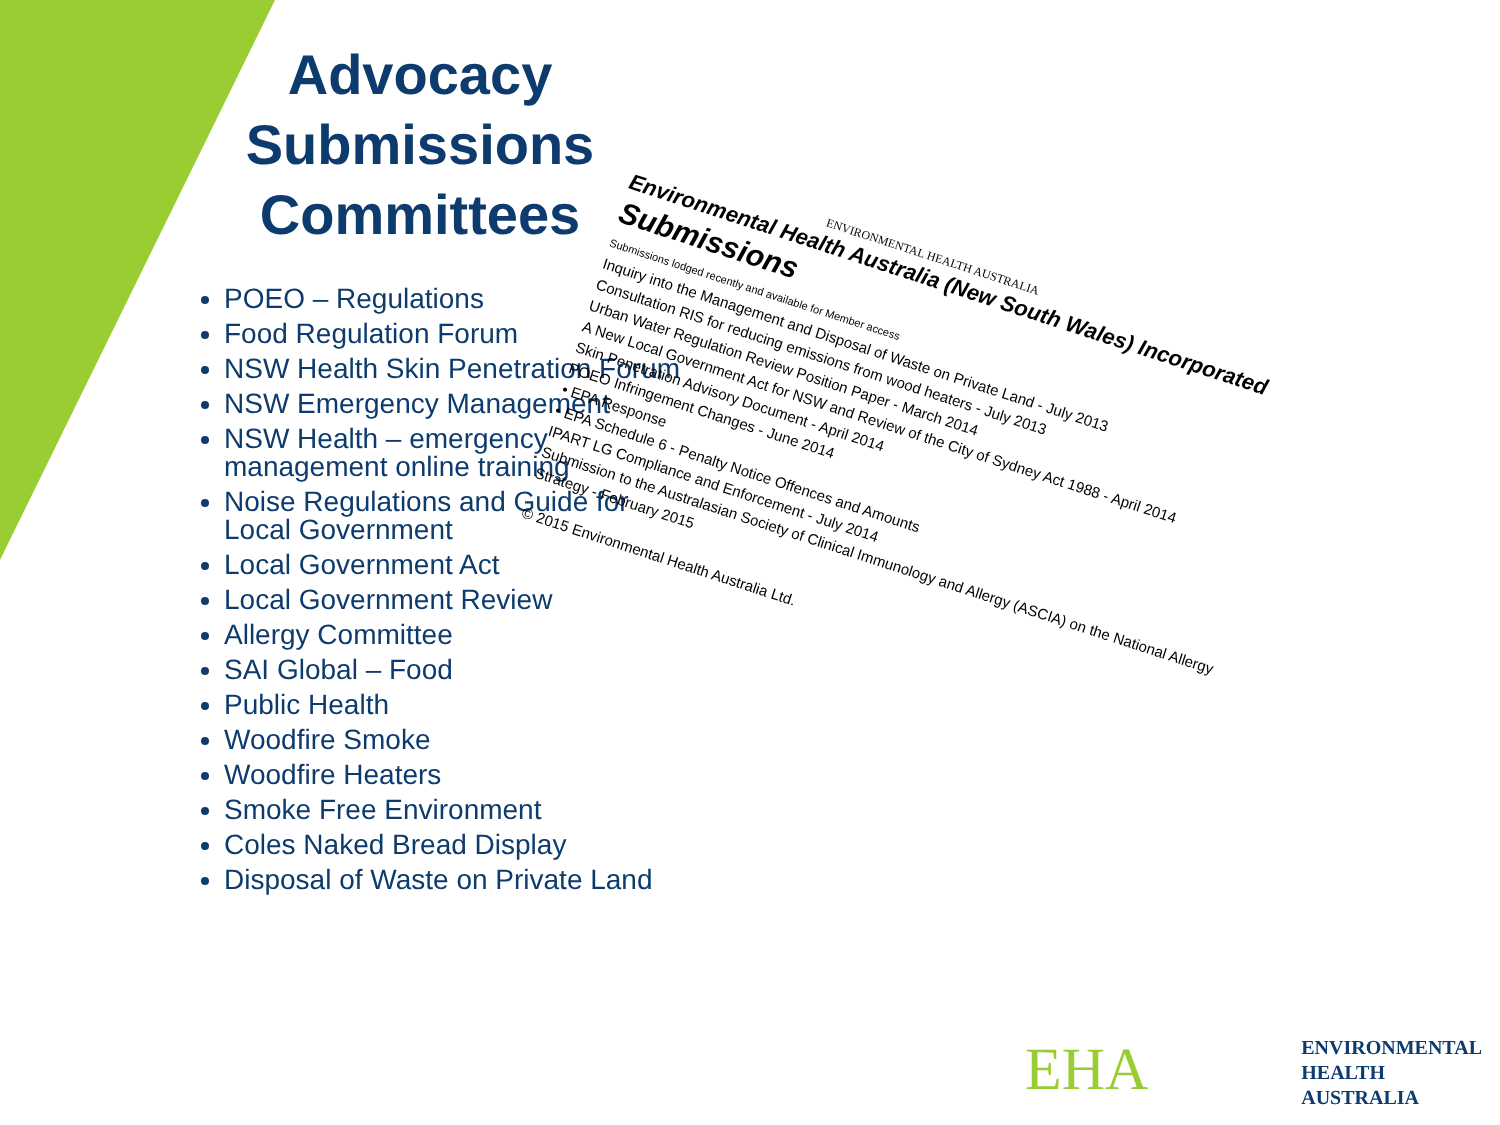Advocacy Submissions Committees
POEO – Regulations
Food Regulation Forum
NSW Health Skin Penetration Forum
NSW Emergency Management
NSW Health – emergency management online training
Noise Regulations and Guide for Local Government
Local Government Act
Local Government Review
Allergy Committee
SAI Global – Food
Public Health
Woodfire Smoke
Woodfire Heaters
Smoke Free Environment
Coles Naked Bread Display
Disposal of Waste on Private Land
ENVIRONMENTAL HEALTH AUSTRALIA
Environmental Health Australia (New South Wales) Incorporated
Submissions
Submissions lodged recently and available for Member access
Inquiry into the Management and Disposal of Waste on Private Land - July 2013
Consultation RIS for reducing emissions from wood heaters - July 2013
Urban Water Regulation Review Position Paper - March 2014
A New Local Government Act for NSW and Review of the City of Sydney Act 1988 - April 2014
Skin Penetration Advisory Document - April 2014
POEO Infringement Changes - June 2014
• EPA Response
• EPA Schedule 6 - Penalty Notice Offences and Amounts
IPART LG Compliance and Enforcement - July 2014
Submission to the Australasian Society of Clinical Immunology and Allergy (ASCIA) on the National Allergy Strategy - February 2015
© 2015 Environmental Health Australia Ltd.
EHA
ENVIRONMENTAL
HEALTH
AUSTRALIA